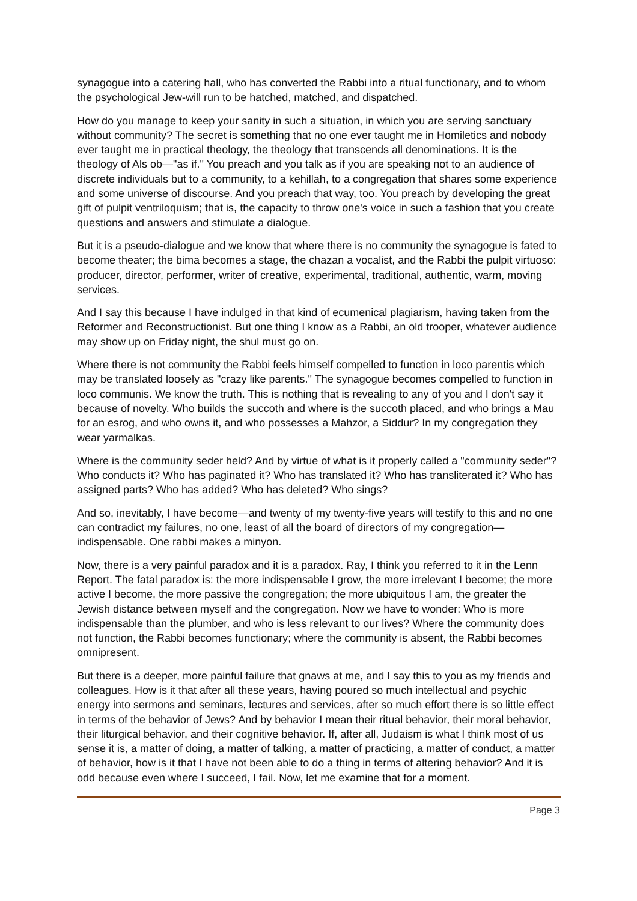synagogue into a catering hall, who has converted the Rabbi into a ritual functionary, and to whom the psychological Jew-will run to be hatched, matched, and dispatched.
How do you manage to keep your sanity in such a situation, in which you are serving sanctuary without community? The secret is something that no one ever taught me in Homiletics and nobody ever taught me in practical theology, the theology that transcends all denominations. It is the theology of Als ob—"as if." You preach and you talk as if you are speaking not to an audience of discrete individuals but to a community, to a kehillah, to a congregation that shares some experience and some universe of discourse. And you preach that way, too. You preach by developing the great gift of pulpit ventriloquism; that is, the capacity to throw one's voice in such a fashion that you create questions and answers and stimulate a dialogue.
But it is a pseudo-dialogue and we know that where there is no community the synagogue is fated to become theater; the bima becomes a stage, the chazan a vocalist, and the Rabbi the pulpit virtuoso: producer, director, performer, writer of creative, experimental, traditional, authentic, warm, moving services.
And I say this because I have indulged in that kind of ecumenical plagiarism, having taken from the Reformer and Reconstructionist. But one thing I know as a Rabbi, an old trooper, whatever audience may show up on Friday night, the shul must go on.
Where there is not community the Rabbi feels himself compelled to function in loco parentis which may be translated loosely as "crazy like parents." The synagogue becomes compelled to function in loco communis. We know the truth. This is nothing that is revealing to any of you and I don't say it because of novelty. Who builds the succoth and where is the succoth placed, and who brings a Mau for an esrog, and who owns it, and who possesses a Mahzor, a Siddur? In my congregation they wear yarmalkas.
Where is the community seder held? And by virtue of what is it properly called a "community seder"? Who conducts it? Who has paginated it? Who has translated it? Who has transliterated it? Who has assigned parts? Who has added? Who has deleted? Who sings?
And so, inevitably, I have become—and twenty of my twenty-five years will testify to this and no one can contradict my failures, no one, least of all the board of directors of my congregation—indispensable. One rabbi makes a minyon.
Now, there is a very painful paradox and it is a paradox. Ray, I think you referred to it in the Lenn Report. The fatal paradox is: the more indispensable I grow, the more irrelevant I become; the more active I become, the more passive the congregation; the more ubiquitous I am, the greater the Jewish distance between myself and the congregation. Now we have to wonder: Who is more indispensable than the plumber, and who is less relevant to our lives? Where the community does not function, the Rabbi becomes functionary; where the community is absent, the Rabbi becomes omnipresent.
But there is a deeper, more painful failure that gnaws at me, and I say this to you as my friends and colleagues. How is it that after all these years, having poured so much intellectual and psychic energy into sermons and seminars, lectures and services, after so much effort there is so little effect in terms of the behavior of Jews? And by behavior I mean their ritual behavior, their moral behavior, their liturgical behavior, and their cognitive behavior. If, after all, Judaism is what I think most of us sense it is, a matter of doing, a matter of talking, a matter of practicing, a matter of conduct, a matter of behavior, how is it that I have not been able to do a thing in terms of altering behavior? And it is odd because even where I succeed, I fail. Now, let me examine that for a moment.
Page 3